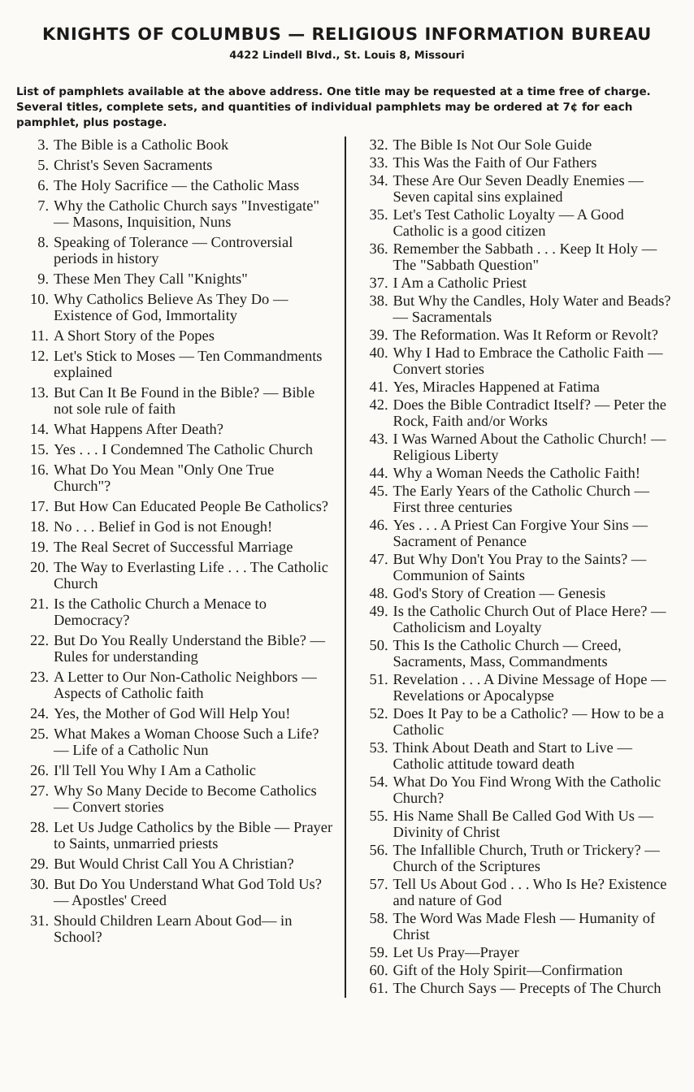KNIGHTS OF COLUMBUS — RELIGIOUS INFORMATION BUREAU
4422 Lindell Blvd., St. Louis 8, Missouri
List of pamphlets available at the above address. One title may be requested at a time free of charge. Several titles, complete sets, and quantities of individual pamphlets may be ordered at 7¢ for each pamphlet, plus postage.
3. The Bible is a Catholic Book
5. Christ's Seven Sacraments
6. The Holy Sacrifice — the Catholic Mass
7. Why the Catholic Church says "Investigate" — Masons, Inquisition, Nuns
8. Speaking of Tolerance — Controversial periods in history
9. These Men They Call "Knights"
10. Why Catholics Believe As They Do — Existence of God, Immortality
11. A Short Story of the Popes
12. Let's Stick to Moses — Ten Commandments explained
13. But Can It Be Found in the Bible? — Bible not sole rule of faith
14. What Happens After Death?
15. Yes . . . I Condemned The Catholic Church
16. What Do You Mean "Only One True Church"?
17. But How Can Educated People Be Catholics?
18. No . . . Belief in God is not Enough!
19. The Real Secret of Successful Marriage
20. The Way to Everlasting Life . . . The Catholic Church
21. Is the Catholic Church a Menace to Democracy?
22. But Do You Really Understand the Bible? — Rules for understanding
23. A Letter to Our Non-Catholic Neighbors — Aspects of Catholic faith
24. Yes, the Mother of God Will Help You!
25. What Makes a Woman Choose Such a Life? — Life of a Catholic Nun
26. I'll Tell You Why I Am a Catholic
27. Why So Many Decide to Become Catholics — Convert stories
28. Let Us Judge Catholics by the Bible — Prayer to Saints, unmarried priests
29. But Would Christ Call You A Christian?
30. But Do You Understand What God Told Us? — Apostles' Creed
31. Should Children Learn About God— in School?
32. The Bible Is Not Our Sole Guide
33. This Was the Faith of Our Fathers
34. These Are Our Seven Deadly Enemies — Seven capital sins explained
35. Let's Test Catholic Loyalty — A Good Catholic is a good citizen
36. Remember the Sabbath . . . Keep It Holy — The "Sabbath Question"
37. I Am a Catholic Priest
38. But Why the Candles, Holy Water and Beads? — Sacramentals
39. The Reformation. Was It Reform or Revolt?
40. Why I Had to Embrace the Catholic Faith — Convert stories
41. Yes, Miracles Happened at Fatima
42. Does the Bible Contradict Itself? — Peter the Rock, Faith and/or Works
43. I Was Warned About the Catholic Church! — Religious Liberty
44. Why a Woman Needs the Catholic Faith!
45. The Early Years of the Catholic Church — First three centuries
46. Yes . . . A Priest Can Forgive Your Sins — Sacrament of Penance
47. But Why Don't You Pray to the Saints? — Communion of Saints
48. God's Story of Creation — Genesis
49. Is the Catholic Church Out of Place Here? — Catholicism and Loyalty
50. This Is the Catholic Church — Creed, Sacraments, Mass, Commandments
51. Revelation . . . A Divine Message of Hope — Revelations or Apocalypse
52. Does It Pay to be a Catholic? — How to be a Catholic
53. Think About Death and Start to Live — Catholic attitude toward death
54. What Do You Find Wrong With the Catholic Church?
55. His Name Shall Be Called God With Us — Divinity of Christ
56. The Infallible Church, Truth or Trickery? — Church of the Scriptures
57. Tell Us About God . . . Who Is He? Existence and nature of God
58. The Word Was Made Flesh — Humanity of Christ
59. Let Us Pray—Prayer
60. Gift of the Holy Spirit—Confirmation
61. The Church Says — Precepts of The Church